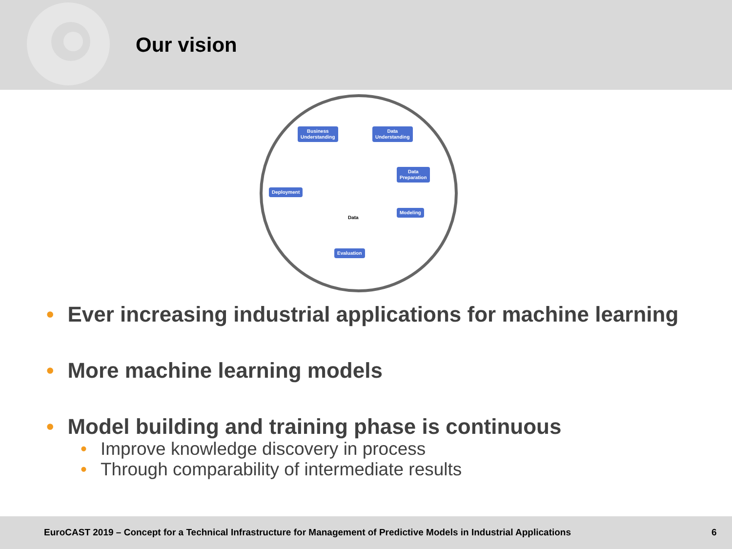Our vision
Business
Understanding
Data
Understanding
Data
Preparation
Deployment
Data
Modeling
Evaluation
• Ever increasing industrial applications for machine learning
• More machine learning models
• Model building and training phase is continuous
• Improve knowledge discovery in process
• Through comparability of intermediate results
EuroCAST 2019 – Concept for a Technical Infrastructure for Management of Predictive Models in Industrial Applications 6